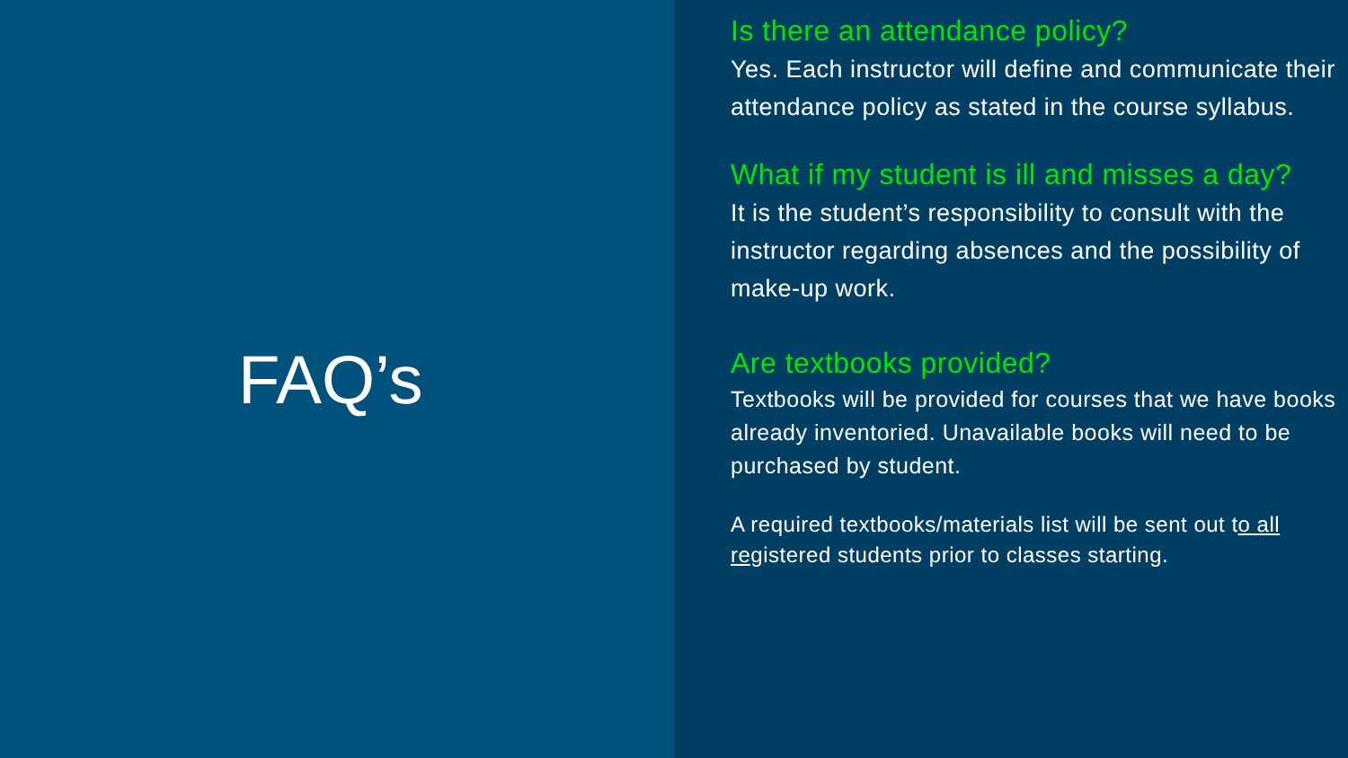FAQ’s
Is there an attendance policy?
Yes. Each instructor will define and communicate their attendance policy as stated in the course syllabus.
What if my student is ill and misses a day?
It is the student’s responsibility to consult with the instructor regarding absences and the possibility of make-up work.
Are textbooks provided?
Textbooks will be provided for courses that we have books already inventoried. Unavailable books will need to be purchased by student.
A required textbooks/materials list will be sent out to all registered students prior to classes starting.